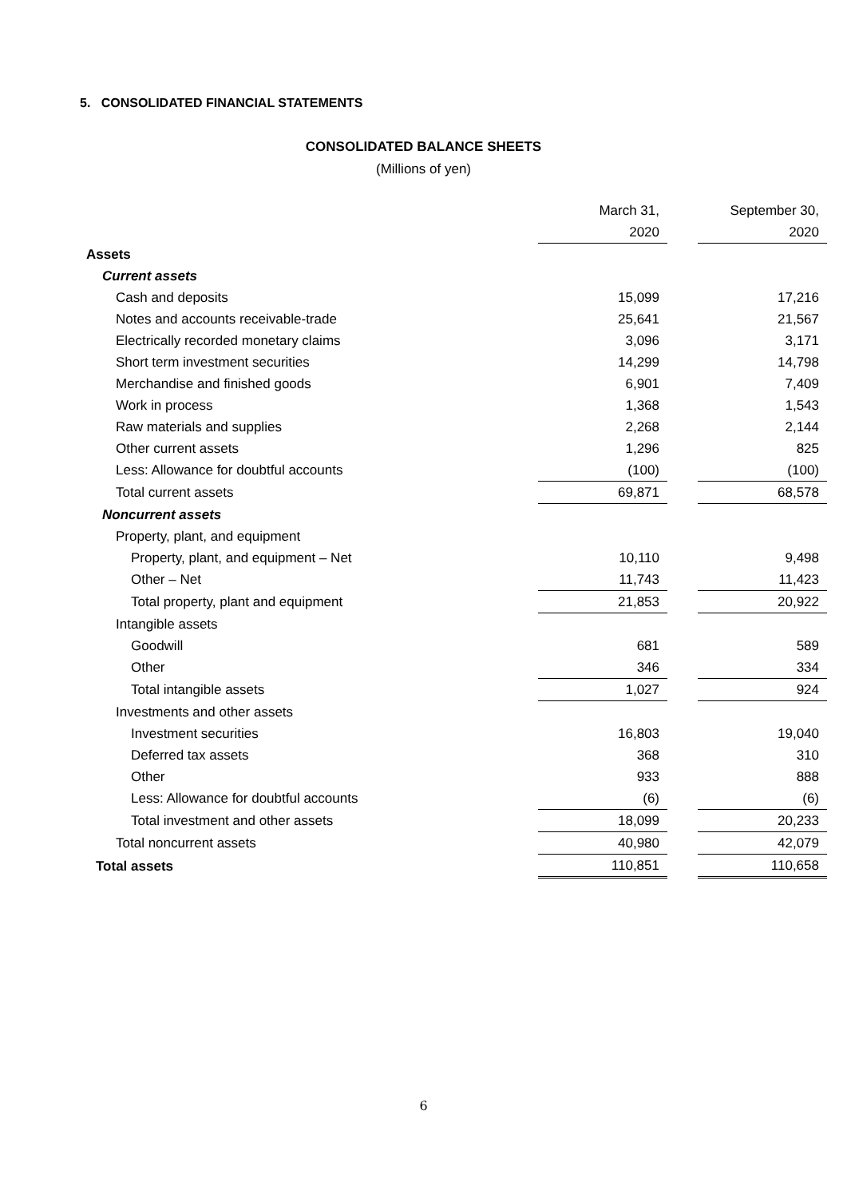5. CONSOLIDATED FINANCIAL STATEMENTS
CONSOLIDATED BALANCE SHEETS
(Millions of yen)
| | March 31, | | September 30, |
| | 2020 | | 2020 |
| Assets | | | |
| Current assets | | | |
| Cash and deposits | 15,099 | | 17,216 |
| Notes and accounts receivable-trade | 25,641 | | 21,567 |
| Electrically recorded monetary claims | 3,096 | | 3,171 |
| Short term investment securities | 14,299 | | 14,798 |
| Merchandise and finished goods | 6,901 | | 7,409 |
| Work in process | 1,368 | | 1,543 |
| Raw materials and supplies | 2,268 | | 2,144 |
| Other current assets | 1,296 | | 825 |
| Less: Allowance for doubtful accounts | (100) | | (100) |
| Total current assets | 69,871 | | 68,578 |
| Noncurrent assets | | | |
| Property, plant, and equipment | | | |
| Property, plant, and equipment – Net | 10,110 | | 9,498 |
| Other – Net | 11,743 | | 11,423 |
| Total property, plant and equipment | 21,853 | | 20,922 |
| Intangible assets | | | |
| Goodwill | 681 | | 589 |
| Other | 346 | | 334 |
| Total intangible assets | 1,027 | | 924 |
| Investments and other assets | | | |
| Investment securities | 16,803 | | 19,040 |
| Deferred tax assets | 368 | | 310 |
| Other | 933 | | 888 |
| Less: Allowance for doubtful accounts | (6) | | (6) |
| Total investment and other assets | 18,099 | | 20,233 |
| Total noncurrent assets | 40,980 | | 42,079 |
| Total assets | 110,851 | | 110,658 |
6